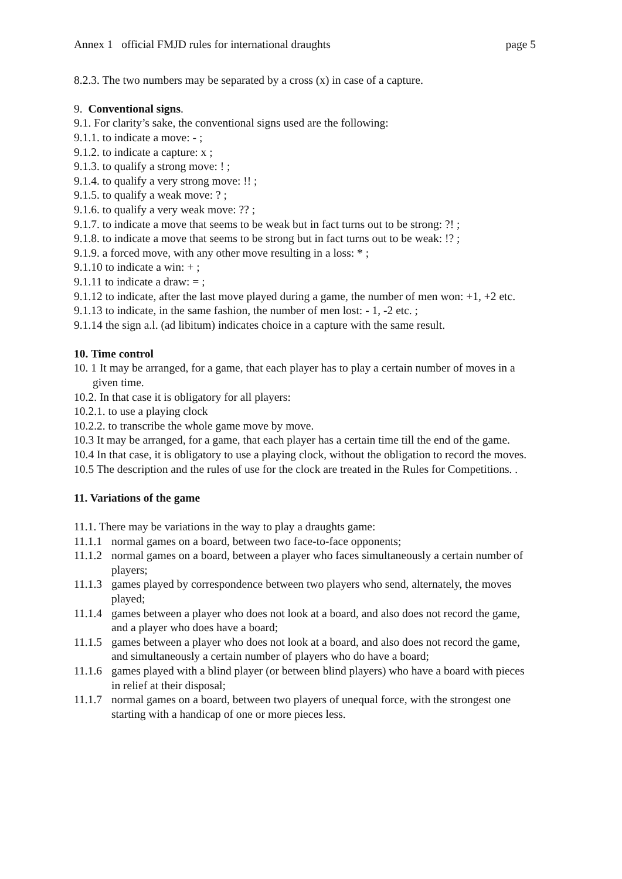Annex 1 official FMJD rules for international draughts page 5
8.2.3. The two numbers may be separated by a cross (x) in case of a capture.
9. Conventional signs.
9.1. For clarity’s sake, the conventional signs used are the following:
9.1.1. to indicate a move: - ;
9.1.2. to indicate a capture: x ;
9.1.3. to qualify a strong move: ! ;
9.1.4. to qualify a very strong move: !! ;
9.1.5. to qualify a weak move: ? ;
9.1.6. to qualify a very weak move: ?? ;
9.1.7. to indicate a move that seems to be weak but in fact turns out to be strong: ?! ;
9.1.8. to indicate a move that seems to be strong but in fact turns out to be weak: !? ;
9.1.9. a forced move, with any other move resulting in a loss: * ;
9.1.10 to indicate a win: + ;
9.1.11 to indicate a draw: = ;
9.1.12 to indicate, after the last move played during a game, the number of men won: +1, +2 etc.
9.1.13 to indicate, in the same fashion, the number of men lost: - 1, -2 etc. ;
9.1.14 the sign a.l. (ad libitum) indicates choice in a capture with the same result.
10. Time control
10. 1 It may be arranged, for a game, that each player has to play a certain number of moves in a given time.
10.2. In that case it is obligatory for all players:
10.2.1. to use a playing clock
10.2.2. to transcribe the whole game move by move.
10.3 It may be arranged, for a game, that each player has a certain time till the end of the game.
10.4 In that case, it is obligatory to use a playing clock, without the obligation to record the moves.
10.5 The description and the rules of use for the clock are treated in the Rules for Competitions. .
11. Variations of the game
11.1. There may be variations in the way to play a draughts game:
11.1.1 normal games on a board, between two face-to-face opponents;
11.1.2 normal games on a board, between a player who faces simultaneously a certain number of players;
11.1.3 games played by correspondence between two players who send, alternately, the moves played;
11.1.4 games between a player who does not look at a board, and also does not record the game, and a player who does have a board;
11.1.5 games between a player who does not look at a board, and also does not record the game, and simultaneously a certain number of players who do have a board;
11.1.6 games played with a blind player (or between blind players) who have a board with pieces in relief at their disposal;
11.1.7 normal games on a board, between two players of unequal force, with the strongest one starting with a handicap of one or more pieces less.